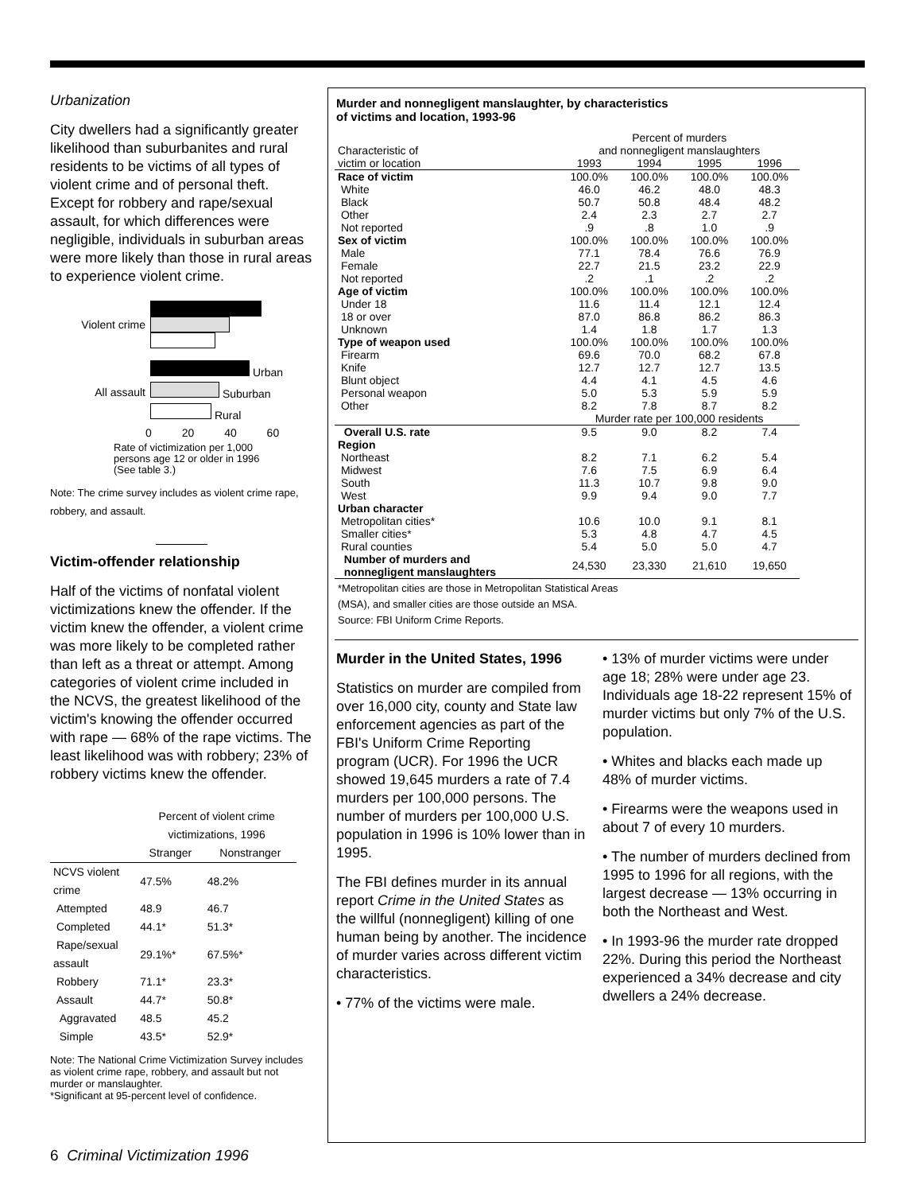Urbanization
City dwellers had a significantly greater likelihood than suburbanites and rural residents to be victims of all types of violent crime and of personal theft. Except for robbery and rape/sexual assault, for which differences were negligible, individuals in suburban areas were more likely than those in rural areas to experience violent crime.
Violent crime
All assault
Urban
Suburban
Rural
0 20 40 60
Rate of victimization per 1,000
persons age 12 or older in 1996
(See table 3.)
Note: The crime survey includes as violent crime rape, robbery, and assault.
Victim-offender relationship
Half of the victims of nonfatal violent victimizations knew the offender. If the victim knew the offender, a violent crime was more likely to be completed rather than left as a threat or attempt. Among categories of violent crime included in the NCVS, the greatest likelihood of the victim's knowing the offender occurred with rape — 68% of the rape victims. The least likelihood was with robbery; 23% of robbery victims knew the offender.
| | Percent of violent crime victimizations, 1996 | |
| --- | --- | --- |
| | Stranger | Nonstranger |
| NCVS violent crime | 47.5% | 48.2% |
| Attempted | 48.9 | 46.7 |
| Completed | 44.1* | 51.3* |
| Rape/sexual assault | 29.1%* | 67.5%* |
| Robbery | 71.1* | 23.3* |
| Assault | 44.7* | 50.8* |
| Aggravated | 48.5 | 45.2 |
| Simple | 43.5* | 52.9* |
Note: The National Crime Victimization Survey includes as violent crime rape, robbery, and assault but not murder or manslaughter.
*Significant at 95-percent level of confidence.
Murder and nonnegligent manslaughter, by characteristics
of victims and location, 1993-96
| | Percent of murders | | | |
| Characteristic of | and nonnegligent manslaughters | | | |
| victim or location | 1993 | 1994 | 1995 | 1996 |
| Race of victim | 100.0% | 100.0% | 100.0% | 100.0% |
| White | 46.0 | 46.2 | 48.0 | 48.3 |
| Black | 50.7 | 50.8 | 48.4 | 48.2 |
| Other | 2.4 | 2.3 | 2.7 | 2.7 |
| Not reported | .9 | .8 | 1.0 | .9 |
| Sex of victim | 100.0% | 100.0% | 100.0% | 100.0% |
| Male | 77.1 | 78.4 | 76.6 | 76.9 |
| Female | 22.7 | 21.5 | 23.2 | 22.9 |
| Not reported | .2 | .1 | .2 | .2 |
| Age of victim | 100.0% | 100.0% | 100.0% | 100.0% |
| Under 18 | 11.6 | 11.4 | 12.1 | 12.4 |
| 18 or over | 87.0 | 86.8 | 86.2 | 86.3 |
| Unknown | 1.4 | 1.8 | 1.7 | 1.3 |
| Type of weapon used | 100.0% | 100.0% | 100.0% | 100.0% |
| Firearm | 69.6 | 70.0 | 68.2 | 67.8 |
| Knife | 12.7 | 12.7 | 12.7 | 13.5 |
| Blunt object | 4.4 | 4.1 | 4.5 | 4.6 |
| Personal weapon | 5.0 | 5.3 | 5.9 | 5.9 |
| Other | 8.2 | 7.8 | 8.7 | 8.2 |
| | Murder rate per 100,000 residents | | | |
| Overall U.S. rate | 9.5 | 9.0 | 8.2 | 7.4 |
| Region | | | | |
| Northeast | 8.2 | 7.1 | 6.2 | 5.4 |
| Midwest | 7.6 | 7.5 | 6.9 | 6.4 |
| South | 11.3 | 10.7 | 9.8 | 9.0 |
| West | 9.9 | 9.4 | 9.0 | 7.7 |
| Urban character | | | | |
| Metropolitan cities* | 10.6 | 10.0 | 9.1 | 8.1 |
| Smaller cities* | 5.3 | 4.8 | 4.7 | 4.5 |
| Rural counties | 5.4 | 5.0 | 5.0 | 4.7 |
| Number of murders and nonnegligent manslaughters | 24,530 | 23,330 | 21,610 | 19,650 |
*Metropolitan cities are those in Metropolitan Statistical Areas
(MSA), and smaller cities are those outside an MSA.
Source: FBI Uniform Crime Reports.
Murder in the United States, 1996
Statistics on murder are compiled from over 16,000 city, county and State law enforcement agencies as part of the FBI's Uniform Crime Reporting program (UCR). For 1996 the UCR showed 19,645 murders a rate of 7.4 murders per 100,000 persons. The number of murders per 100,000 U.S. population in 1996 is 10% lower than in 1995.
The FBI defines murder in its annual report Crime in the United States as the willful (nonnegligent) killing of one human being by another. The incidence of murder varies across different victim characteristics.
• 77% of the victims were male.
• 13% of murder victims were under age 18; 28% were under age 23. Individuals age 18-22 represent 15% of murder victims but only 7% of the U.S. population.
• Whites and blacks each made up 48% of murder victims.
• Firearms were the weapons used in about 7 of every 10 murders.
• The number of murders declined from 1995 to 1996 for all regions, with the largest decrease — 13% occurring in both the Northeast and West.
• In 1993-96 the murder rate dropped 22%. During this period the Northeast experienced a 34% decrease and city dwellers a 24% decrease.
6 Criminal Victimization 1996